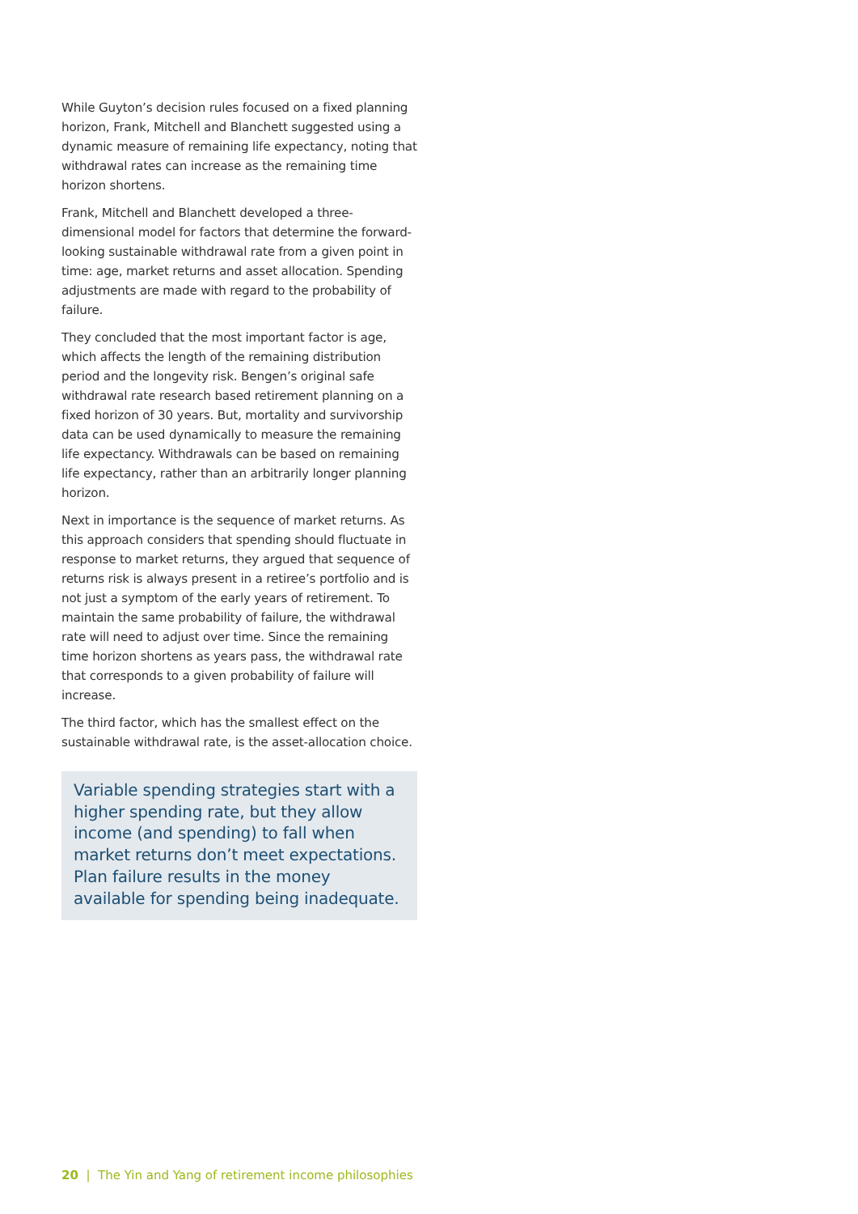While Guyton’s decision rules focused on a fixed planning horizon, Frank, Mitchell and Blanchett suggested using a dynamic measure of remaining life expectancy, noting that withdrawal rates can increase as the remaining time horizon shortens.
Frank, Mitchell and Blanchett developed a three-dimensional model for factors that determine the forward-looking sustainable withdrawal rate from a given point in time: age, market returns and asset allocation. Spending adjustments are made with regard to the probability of failure.
They concluded that the most important factor is age, which affects the length of the remaining distribution period and the longevity risk. Bengen’s original safe withdrawal rate research based retirement planning on a fixed horizon of 30 years. But, mortality and survivorship data can be used dynamically to measure the remaining life expectancy. Withdrawals can be based on remaining life expectancy, rather than an arbitrarily longer planning horizon.
Next in importance is the sequence of market returns. As this approach considers that spending should fluctuate in response to market returns, they argued that sequence of returns risk is always present in a retiree’s portfolio and is not just a symptom of the early years of retirement. To maintain the same probability of failure, the withdrawal rate will need to adjust over time. Since the remaining time horizon shortens as years pass, the withdrawal rate that corresponds to a given probability of failure will increase.
The third factor, which has the smallest effect on the sustainable withdrawal rate, is the asset-allocation choice.
Variable spending strategies start with a higher spending rate, but they allow income (and spending) to fall when market returns don’t meet expectations. Plan failure results in the money available for spending being inadequate.
20 | The Yin and Yang of retirement income philosophies